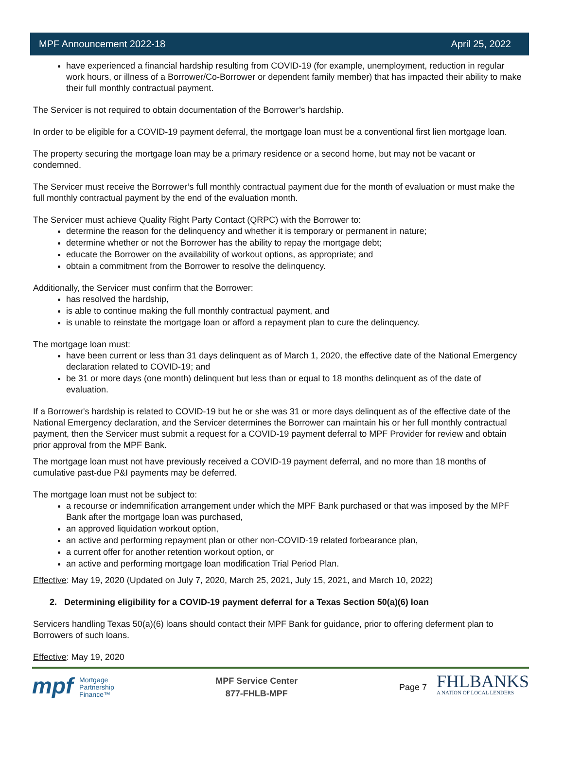MPF Announcement 2022-18 April 25, 2022
have experienced a financial hardship resulting from COVID-19 (for example, unemployment, reduction in regular work hours, or illness of a Borrower/Co-Borrower or dependent family member) that has impacted their ability to make their full monthly contractual payment.
The Servicer is not required to obtain documentation of the Borrower’s hardship.
In order to be eligible for a COVID-19 payment deferral, the mortgage loan must be a conventional first lien mortgage loan.
The property securing the mortgage loan may be a primary residence or a second home, but may not be vacant or condemned.
The Servicer must receive the Borrower’s full monthly contractual payment due for the month of evaluation or must make the full monthly contractual payment by the end of the evaluation month.
The Servicer must achieve Quality Right Party Contact (QRPC) with the Borrower to:
determine the reason for the delinquency and whether it is temporary or permanent in nature;
determine whether or not the Borrower has the ability to repay the mortgage debt;
educate the Borrower on the availability of workout options, as appropriate; and
obtain a commitment from the Borrower to resolve the delinquency.
Additionally, the Servicer must confirm that the Borrower:
has resolved the hardship,
is able to continue making the full monthly contractual payment, and
is unable to reinstate the mortgage loan or afford a repayment plan to cure the delinquency.
The mortgage loan must:
have been current or less than 31 days delinquent as of March 1, 2020, the effective date of the National Emergency declaration related to COVID-19; and
be 31 or more days (one month) delinquent but less than or equal to 18 months delinquent as of the date of evaluation.
If a Borrower's hardship is related to COVID-19 but he or she was 31 or more days delinquent as of the effective date of the National Emergency declaration, and the Servicer determines the Borrower can maintain his or her full monthly contractual payment, then the Servicer must submit a request for a COVID-19 payment deferral to MPF Provider for review and obtain prior approval from the MPF Bank.
The mortgage loan must not have previously received a COVID-19 payment deferral, and no more than 18 months of cumulative past-due P&I payments may be deferred.
The mortgage loan must not be subject to:
a recourse or indemnification arrangement under which the MPF Bank purchased or that was imposed by the MPF Bank after the mortgage loan was purchased,
an approved liquidation workout option,
an active and performing repayment plan or other non-COVID-19 related forbearance plan,
a current offer for another retention workout option, or
an active and performing mortgage loan modification Trial Period Plan.
Effective: May 19, 2020 (Updated on July 7, 2020, March 25, 2021, July 15, 2021, and March 10, 2022)
2. Determining eligibility for a COVID-19 payment deferral for a Texas Section 50(a)(6) loan
Servicers handling Texas 50(a)(6) loans should contact their MPF Bank for guidance, prior to offering deferment plan to Borrowers of such loans.
Effective: May 19, 2020
mpf Mortgage
Partnership
Finance™
MPF Service Center
877-FHLB-MPF
Page 7 FHLBANKS
A NATION OF LOCAL LENDERS